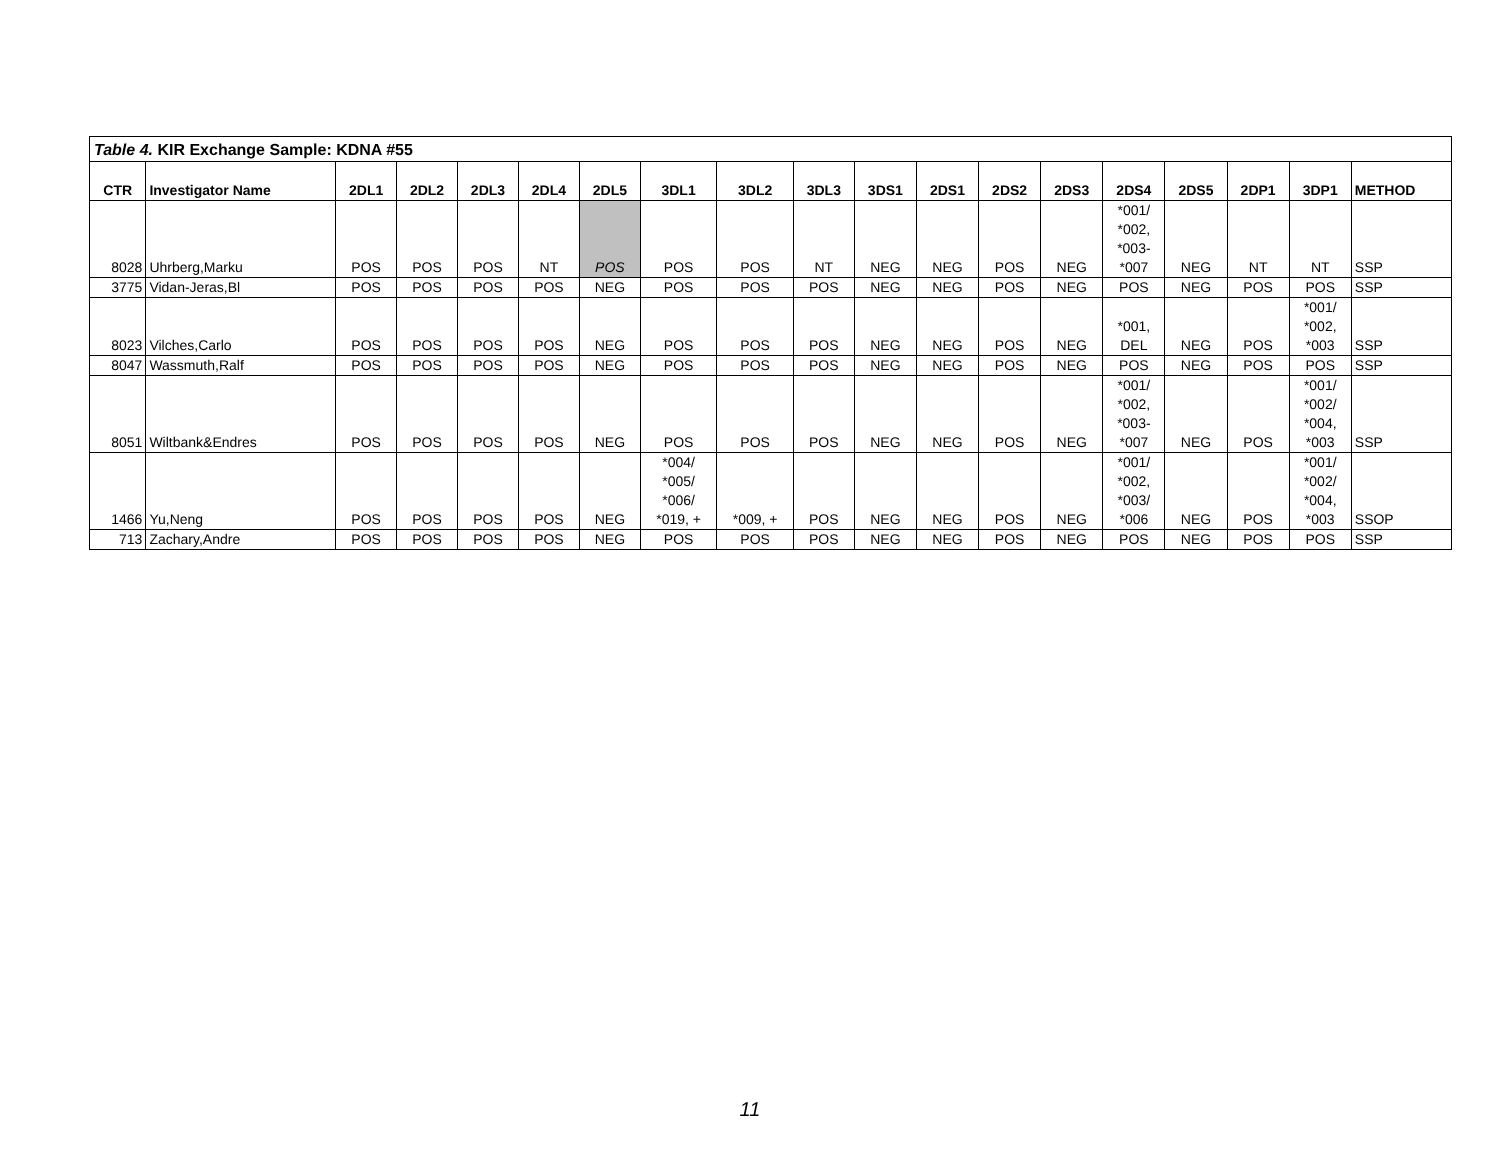| Table 4. KIR Exchange Sample: KDNA #55 | | | | | | | | | | | | | | | | | | |
| CTR | Investigator Name | 2DL1 | 2DL2 | 2DL3 | 2DL4 | 2DL5 | 3DL1 | 3DL2 | 3DL3 | 3DS1 | 2DS1 | 2DS2 | 2DS3 | 2DS4 | 2DS5 | 2DP1 | 3DP1 | METHOD |
| 8028 | Uhrberg,Marku | POS | POS | POS | NT | POS | POS | POS | NT | NEG | NEG | POS | NEG | *001/ *002, *003- *007 | NEG | NT | NT | SSP |
| 3775 | Vidan-Jeras,Bl | POS | POS | POS | POS | NEG | POS | POS | POS | NEG | NEG | POS | NEG | POS | NEG | POS | POS | SSP |
| 8023 | Vilches,Carlo | POS | POS | POS | POS | NEG | POS | POS | POS | NEG | NEG | POS | NEG | *001, DEL | NEG | POS | *001/ *002, *003 | SSP |
| 8047 | Wassmuth,Ralf | POS | POS | POS | POS | NEG | POS | POS | POS | NEG | NEG | POS | NEG | POS | NEG | POS | POS | SSP |
| 8051 | Wiltbank&Endres | POS | POS | POS | POS | NEG | POS | POS | POS | NEG | NEG | POS | NEG | *001/ *002, *003- *007 | NEG | POS | *001/ *002/ *004, *003 | SSP |
| 1466 | Yu,Neng | POS | POS | POS | POS | NEG | *004/ *005/ *006/ *019, + | *009, + | POS | NEG | NEG | POS | NEG | *001/ *002, *003/ *006 | NEG | POS | *001/ *002/ *004, *003 | SSOP |
| 713 | Zachary,Andre | POS | POS | POS | POS | NEG | POS | POS | POS | NEG | NEG | POS | NEG | POS | NEG | POS | POS | SSP |
11